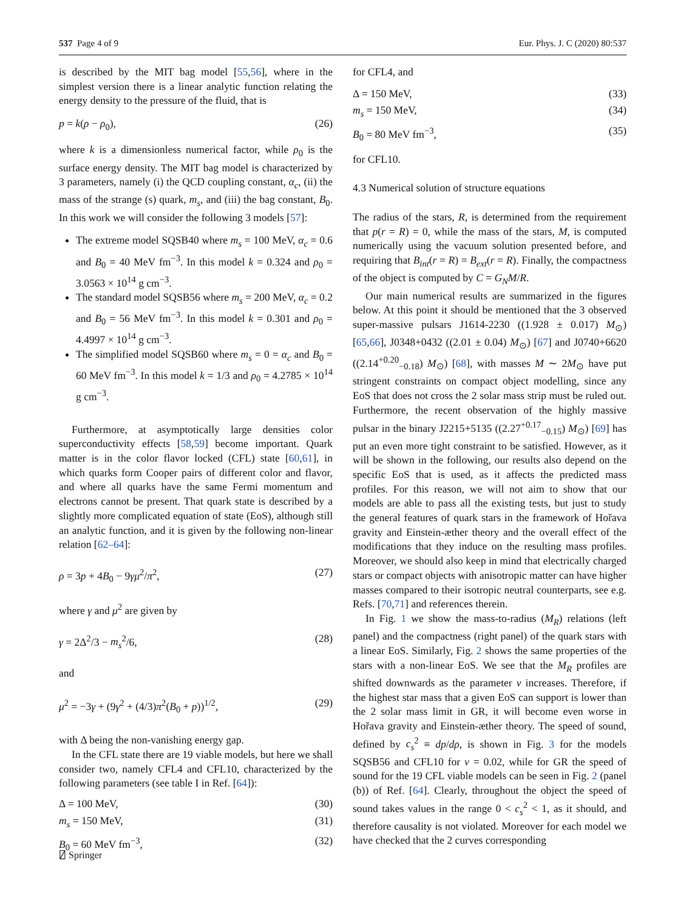537 Page 4 of 9 Eur. Phys. J. C (2020) 80:537
is described by the MIT bag model [55,56], where in the simplest version there is a linear analytic function relating the energy density to the pressure of the fluid, that is
p = k(ρ − ρ<sub>0</sub>), (26)
where k is a dimensionless numerical factor, while ρ<sub>0</sub> is the surface energy density. The MIT bag model is characterized by 3 parameters, namely (i) the QCD coupling constant, α<sub>c</sub>, (ii) the mass of the strange (s) quark, m<sub>s</sub>, and (iii) the bag constant, B<sub>0</sub>. In this work we will consider the following 3 models [57]:
The extreme model SQSB40 where m<sub>s</sub> = 100 MeV, α<sub>c</sub> = 0.6 and B<sub>0</sub> = 40 MeV fm<sup>−3</sup>. In this model k = 0.324 and ρ<sub>0</sub> = 3.0563 × 10<sup>14</sup> g cm<sup>−3</sup>.
The standard model SQSB56 where m<sub>s</sub> = 200 MeV, α<sub>c</sub> = 0.2 and B<sub>0</sub> = 56 MeV fm<sup>−3</sup>. In this model k = 0.301 and ρ<sub>0</sub> = 4.4997 × 10<sup>14</sup> g cm<sup>−3</sup>.
The simplified model SQSB60 where m<sub>s</sub> = 0 = α<sub>c</sub> and B<sub>0</sub> = 60 MeV fm<sup>−3</sup>. In this model k = 1/3 and ρ<sub>0</sub> = 4.2785 × 10<sup>14</sup> g cm<sup>−3</sup>.
Furthermore, at asymptotically large densities color superconductivity effects [58,59] become important. Quark matter is in the color flavor locked (CFL) state [60,61], in which quarks form Cooper pairs of different color and flavor, and where all quarks have the same Fermi momentum and electrons cannot be present. That quark state is described by a slightly more complicated equation of state (EoS), although still an analytic function, and it is given by the following non-linear relation [62–64]:
ρ = 3p + 4B<sub>0</sub> − 9γμ<sup>2</sup>/π<sup>2</sup>, (27)
where γ and μ<sup>2</sup> are given by
γ = 2Δ<sup>2</sup>/3 − m<sub>s</sub><sup>2</sup>/6, (28)
and
μ<sup>2</sup> = −3γ + (9γ<sup>2</sup> + (4/3)π<sup>2</sup>(B<sub>0</sub> + p))<sup>1/2</sup>, (29)
with Δ being the non-vanishing energy gap.
In the CFL state there are 19 viable models, but here we shall consider two, namely CFL4 and CFL10, characterized by the following parameters (see table I in Ref. [64]):
Δ = 100 MeV, (30)
m<sub>s</sub> = 150 MeV, (31)
B<sub>0</sub> = 60 MeV fm<sup>−3</sup>, (32)
for CFL4, and
Δ = 150 MeV, (33)
m<sub>s</sub> = 150 MeV, (34)
B<sub>0</sub> = 80 MeV fm<sup>−3</sup>, (35)
for CFL10.
4.3 Numerical solution of structure equations
The radius of the stars, R, is determined from the requirement that p(r = R) = 0, while the mass of the stars, M, is computed numerically using the vacuum solution presented before, and requiring that B<sub>int</sub>(r = R) = B<sub>ext</sub>(r = R). Finally, the compactness of the object is computed by C = G<sub>N</sub>M/R.
Our main numerical results are summarized in the figures below. At this point it should be mentioned that the 3 observed super-massive pulsars J1614-2230 ((1.928 ± 0.017) M<sub>⊙</sub>) [65,66], J0348+0432 ((2.01 ± 0.04) M<sub>⊙</sub>) [67] and J0740+6620 ((2.14<sup>+0.20</sup><sub>−0.18</sub>) M<sub>⊙</sub>) [68], with masses M ∼ 2M<sub>⊙</sub> have put stringent constraints on compact object modelling, since any EoS that does not cross the 2 solar mass strip must be ruled out. Furthermore, the recent observation of the highly massive pulsar in the binary J2215+5135 ((2.27<sup>+0.17</sup><sub>−0.15</sub>) M<sub>⊙</sub>) [69] has put an even more tight constraint to be satisfied. However, as it will be shown in the following, our results also depend on the specific EoS that is used, as it affects the predicted mass profiles. For this reason, we will not aim to show that our models are able to pass all the existing tests, but just to study the general features of quark stars in the framework of Hořava gravity and Einstein-æther theory and the overall effect of the modifications that they induce on the resulting mass profiles. Moreover, we should also keep in mind that electrically charged stars or compact objects with anisotropic matter can have higher masses compared to their isotropic neutral counterparts, see e.g. Refs. [70,71] and references therein.
In Fig. 1 we show the mass-to-radius (M<sub>R</sub>) relations (left panel) and the compactness (right panel) of the quark stars with a linear EoS. Similarly, Fig. 2 shows the same properties of the stars with a non-linear EoS. We see that the M<sub>R</sub> profiles are shifted downwards as the parameter ν increases. Therefore, if the highest star mass that a given EoS can support is lower than the 2 solar mass limit in GR, it will become even worse in Hořava gravity and Einstein-æther theory. The speed of sound, defined by c<sub>s</sub><sup>2</sup> ≡ dp/dρ, is shown in Fig. 3 for the models SQSB56 and CFL10 for ν = 0.02, while for GR the speed of sound for the 19 CFL viable models can be seen in Fig. 2 (panel (b)) of Ref. [64]. Clearly, throughout the object the speed of sound takes values in the range 0 < c<sub>s</sub><sup>2</sup> < 1, as it should, and therefore causality is not violated. Moreover for each model we have checked that the 2 curves corresponding
⍁ Springer